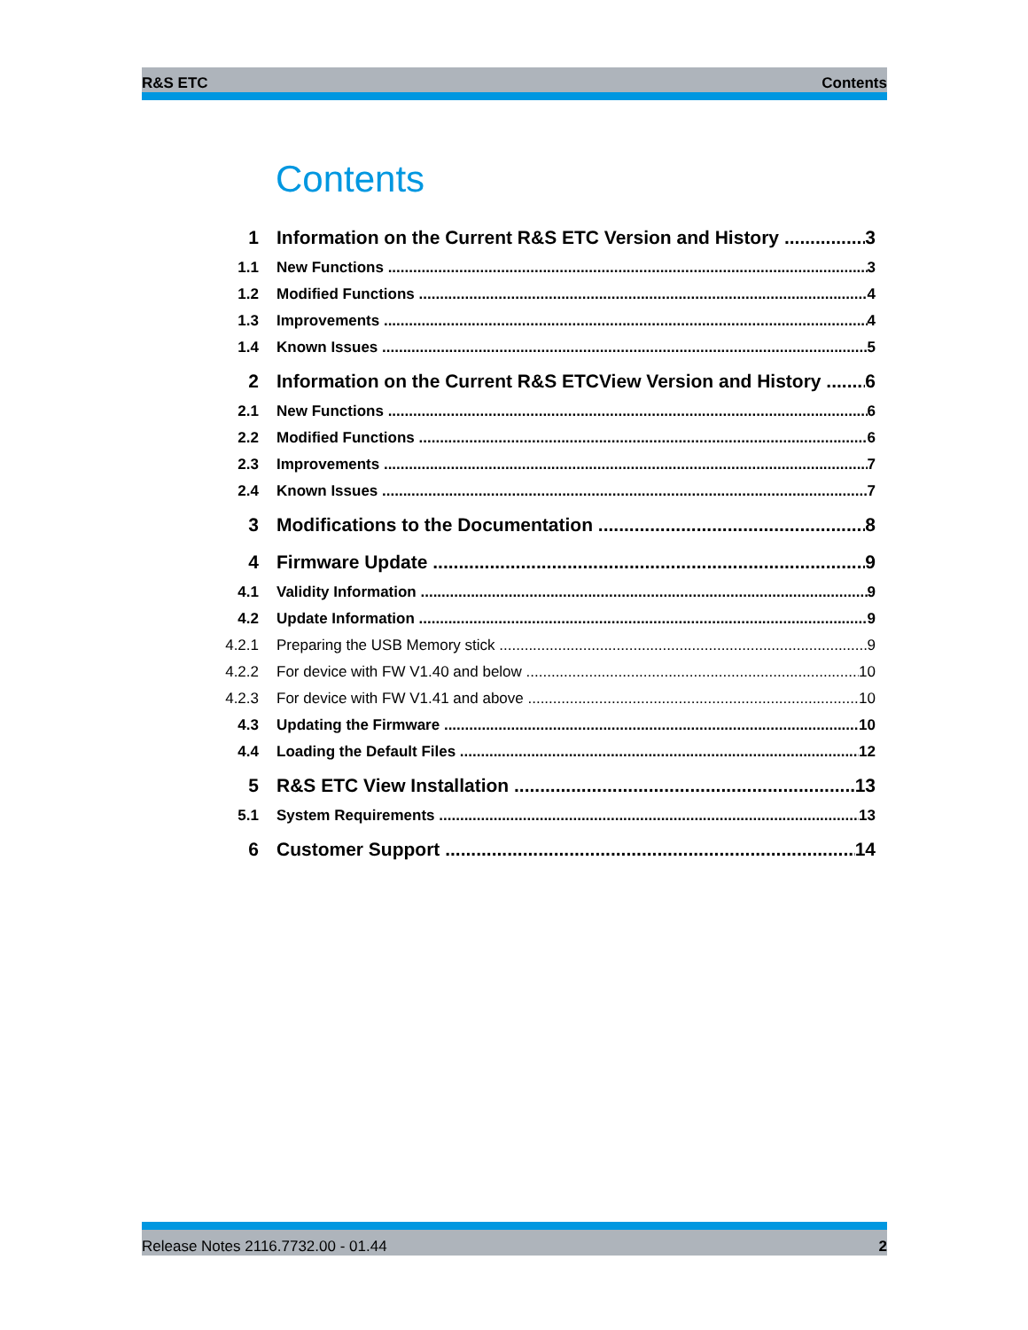R&S ETC Contents
Contents
1 Information on the Current R&S ETC Version and History 3
1.1 New Functions 3
1.2 Modified Functions 4
1.3 Improvements 4
1.4 Known Issues 5
2 Information on the Current R&S ETCView Version and History 6
2.1 New Functions 6
2.2 Modified Functions 6
2.3 Improvements 7
2.4 Known Issues 7
3 Modifications to the Documentation 8
4 Firmware Update 9
4.1 Validity Information 9
4.2 Update Information 9
4.2.1 Preparing the USB Memory stick 9
4.2.2 For device with FW V1.40 and below 10
4.2.3 For device with FW V1.41 and above 10
4.3 Updating the Firmware 10
4.4 Loading the Default Files 12
5 R&S ETC View Installation 13
5.1 System Requirements 13
6 Customer Support 14
Release Notes 2116.7732.00 - 01.44 2